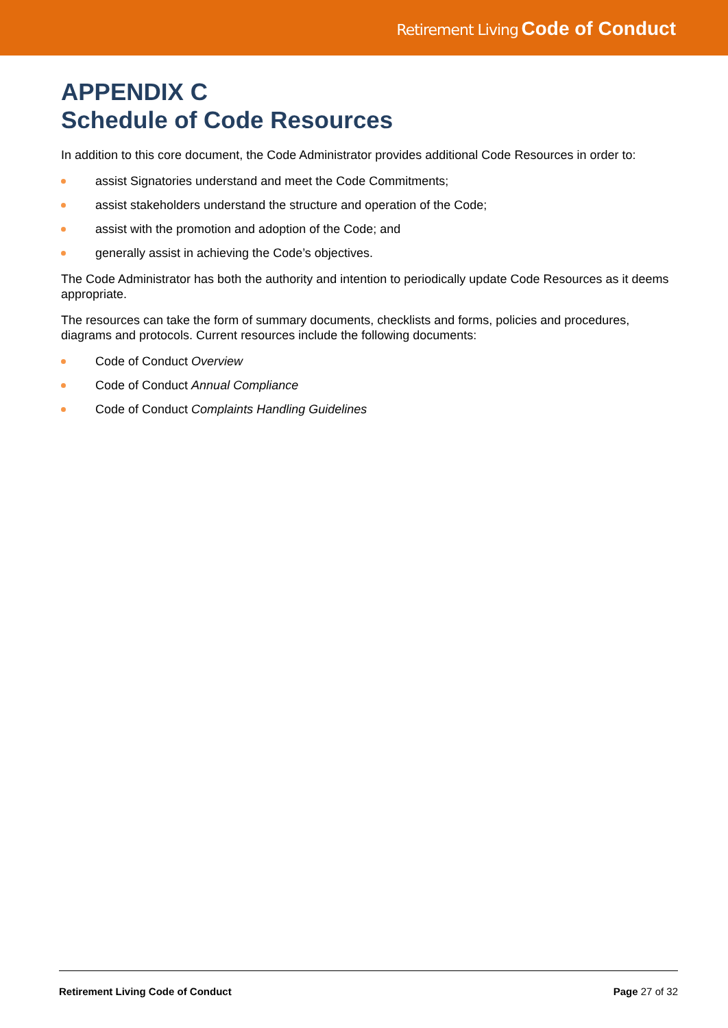Retirement Living Code of Conduct
APPENDIX C
Schedule of Code Resources
In addition to this core document, the Code Administrator provides additional Code Resources in order to:
assist Signatories understand and meet the Code Commitments;
assist stakeholders understand the structure and operation of the Code;
assist with the promotion and adoption of the Code; and
generally assist in achieving the Code’s objectives.
The Code Administrator has both the authority and intention to periodically update Code Resources as it deems appropriate.
The resources can take the form of summary documents, checklists and forms, policies and procedures, diagrams and protocols. Current resources include the following documents:
Code of Conduct Overview
Code of Conduct Annual Compliance
Code of Conduct Complaints Handling Guidelines
Retirement Living Code of Conduct Page 27 of 32